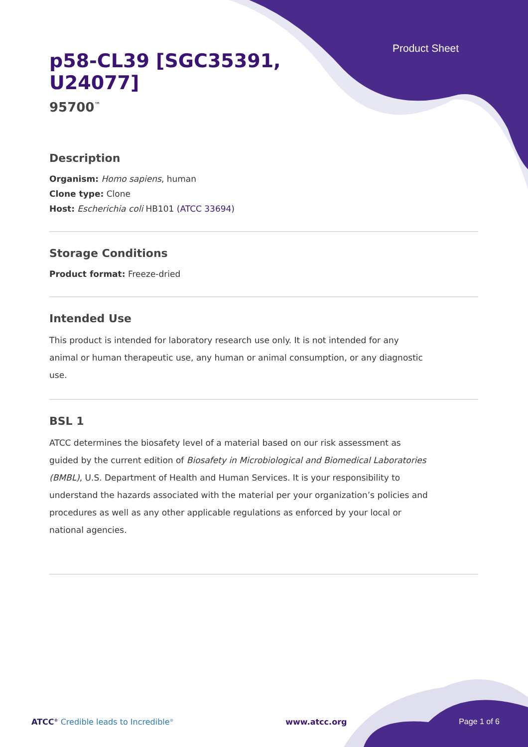Product Sheet
p58-CL39 [SGC35391, U24077]
95700<sup>™</sup>
Description
Organism: Homo sapiens, human
Clone type: Clone
Host: Escherichia coli HB101 (ATCC 33694)
Storage Conditions
Product format: Freeze-dried
Intended Use
This product is intended for laboratory research use only. It is not intended for any animal or human therapeutic use, any human or animal consumption, or any diagnostic use.
BSL 1
ATCC determines the biosafety level of a material based on our risk assessment as guided by the current edition of Biosafety in Microbiological and Biomedical Laboratories (BMBL), U.S. Department of Health and Human Services. It is your responsibility to understand the hazards associated with the material per your organization’s policies and procedures as well as any other applicable regulations as enforced by your local or national agencies.
ATCC<sup>®</sup> Credible leads to Incredible<sup>®</sup> www.atcc.org Page 1 of 6